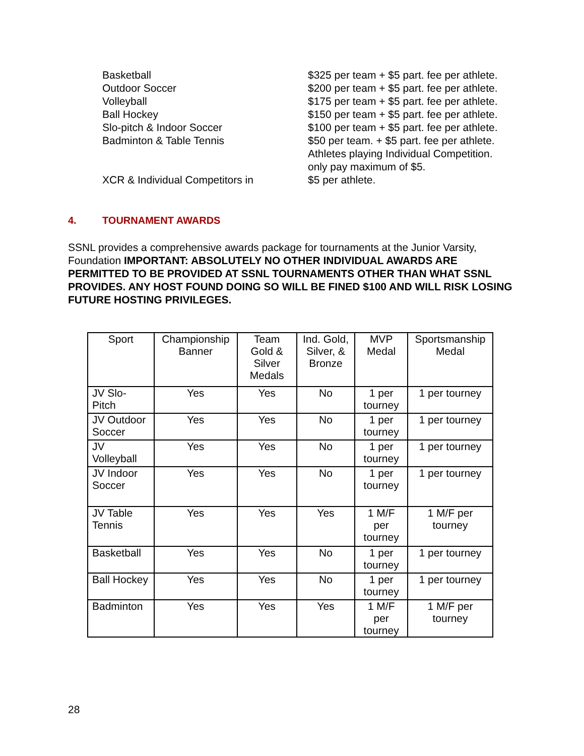Basketball $325 per team + $5 part. fee per athlete.
Outdoor Soccer $200 per team + $5 part. fee per athlete.
Volleyball $175 per team + $5 part. fee per athlete.
Ball Hockey $150 per team + $5 part. fee per athlete.
Slo-pitch & Indoor Soccer $100 per team + $5 part. fee per athlete.
Badminton & Table Tennis $50 per team. + $5 part. fee per athlete.
Athletes playing Individual Competition.
only pay maximum of $5.
XCR & Individual Competitors in $5 per athlete.
4. TOURNAMENT AWARDS
SSNL provides a comprehensive awards package for tournaments at the Junior Varsity, Foundation IMPORTANT: ABSOLUTELY NO OTHER INDIVIDUAL AWARDS ARE PERMITTED TO BE PROVIDED AT SSNL TOURNAMENTS OTHER THAN WHAT SSNL PROVIDES. ANY HOST FOUND DOING SO WILL BE FINED $100 AND WILL RISK LOSING FUTURE HOSTING PRIVILEGES.
| Sport | Championship Banner | Team Gold & Silver Medals | Ind. Gold, Silver, & Bronze | MVP Medal | Sportsmanship Medal |
| --- | --- | --- | --- | --- | --- |
| JV Slo-Pitch | Yes | Yes | No | 1 per tourney | 1 per tourney |
| JV Outdoor Soccer | Yes | Yes | No | 1 per tourney | 1 per tourney |
| JV Volleyball | Yes | Yes | No | 1 per tourney | 1 per tourney |
| JV Indoor Soccer | Yes | Yes | No | 1 per tourney | 1 per tourney |
| JV Table Tennis | Yes | Yes | Yes | 1 M/F per tourney | 1 M/F per tourney |
| Basketball | Yes | Yes | No | 1 per tourney | 1 per tourney |
| Ball Hockey | Yes | Yes | No | 1 per tourney | 1 per tourney |
| Badminton | Yes | Yes | Yes | 1 M/F per tourney | 1 M/F per tourney |
28